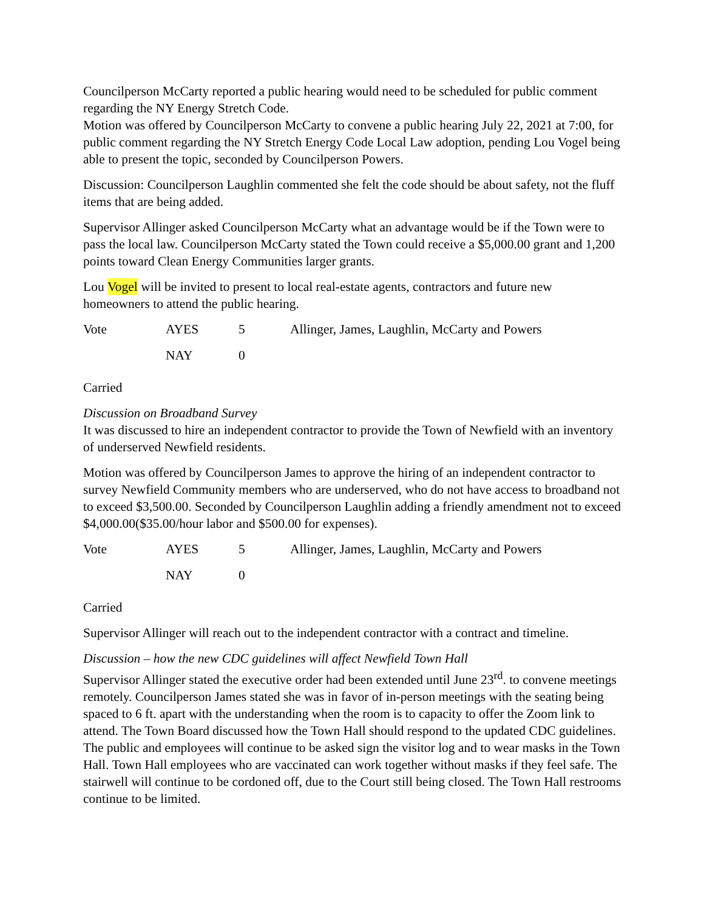Councilperson McCarty reported a public hearing would need to be scheduled for public comment regarding the NY Energy Stretch Code.
Motion was offered by Councilperson McCarty to convene a public hearing July 22, 2021 at 7:00, for public comment regarding the NY Stretch Energy Code Local Law adoption, pending Lou Vogel being able to present the topic, seconded by Councilperson Powers.
Discussion: Councilperson Laughlin commented she felt the code should be about safety, not the fluff items that are being added.
Supervisor Allinger asked Councilperson McCarty what an advantage would be if the Town were to pass the local law. Councilperson McCarty stated the Town could receive a $5,000.00 grant and 1,200 points toward Clean Energy Communities larger grants.
Lou Vogel will be invited to present to local real-estate agents, contractors and future new homeowners to attend the public hearing.
| Vote | AYES | 5 | Allinger, James, Laughlin, McCarty and Powers |
| | NAY | 0 | |
Carried
Discussion on Broadband Survey
It was discussed to hire an independent contractor to provide the Town of Newfield with an inventory of underserved Newfield residents.
Motion was offered by Councilperson James to approve the hiring of an independent contractor to survey Newfield Community members who are underserved, who do not have access to broadband not to exceed $3,500.00. Seconded by Councilperson Laughlin adding a friendly amendment not to exceed $4,000.00($35.00/hour labor and $500.00 for expenses).
| Vote | AYES | 5 | Allinger, James, Laughlin, McCarty and Powers |
| | NAY | 0 | |
Carried
Supervisor Allinger will reach out to the independent contractor with a contract and timeline.
Discussion – how the new CDC guidelines will affect Newfield Town Hall
Supervisor Allinger stated the executive order had been extended until June 23<sup>rd</sup>. to convene meetings remotely. Councilperson James stated she was in favor of in-person meetings with the seating being spaced to 6 ft. apart with the understanding when the room is to capacity to offer the Zoom link to attend. The Town Board discussed how the Town Hall should respond to the updated CDC guidelines. The public and employees will continue to be asked sign the visitor log and to wear masks in the Town Hall. Town Hall employees who are vaccinated can work together without masks if they feel safe. The stairwell will continue to be cordoned off, due to the Court still being closed. The Town Hall restrooms continue to be limited.